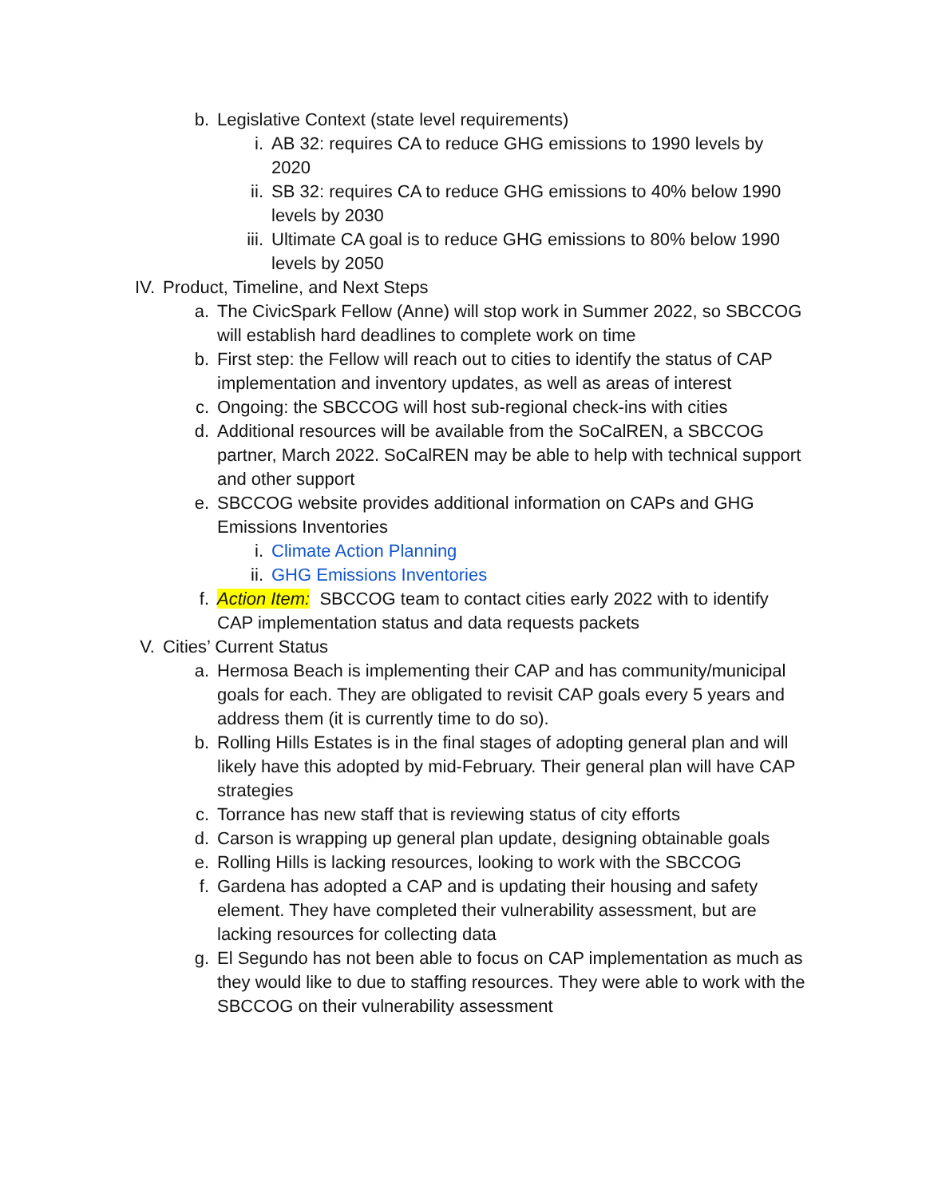b. Legislative Context (state level requirements)
i. AB 32: requires CA to reduce GHG emissions to 1990 levels by 2020
ii. SB 32: requires CA to reduce GHG emissions to 40% below 1990 levels by 2030
iii. Ultimate CA goal is to reduce GHG emissions to 80% below 1990 levels by 2050
IV. Product, Timeline, and Next Steps
a. The CivicSpark Fellow (Anne) will stop work in Summer 2022, so SBCCOG will establish hard deadlines to complete work on time
b. First step: the Fellow will reach out to cities to identify the status of CAP implementation and inventory updates, as well as areas of interest
c. Ongoing: the SBCCOG will host sub-regional check-ins with cities
d. Additional resources will be available from the SoCalREN, a SBCCOG partner, March 2022. SoCalREN may be able to help with technical support and other support
e. SBCCOG website provides additional information on CAPs and GHG Emissions Inventories
i. Climate Action Planning
ii. GHG Emissions Inventories
f. Action Item: SBCCOG team to contact cities early 2022 with to identify CAP implementation status and data requests packets
V. Cities’ Current Status
a. Hermosa Beach is implementing their CAP and has community/municipal goals for each. They are obligated to revisit CAP goals every 5 years and address them (it is currently time to do so).
b. Rolling Hills Estates is in the final stages of adopting general plan and will likely have this adopted by mid-February. Their general plan will have CAP strategies
c. Torrance has new staff that is reviewing status of city efforts
d. Carson is wrapping up general plan update, designing obtainable goals
e. Rolling Hills is lacking resources, looking to work with the SBCCOG
f. Gardena has adopted a CAP and is updating their housing and safety element. They have completed their vulnerability assessment, but are lacking resources for collecting data
g. El Segundo has not been able to focus on CAP implementation as much as they would like to due to staffing resources. They were able to work with the SBCCOG on their vulnerability assessment